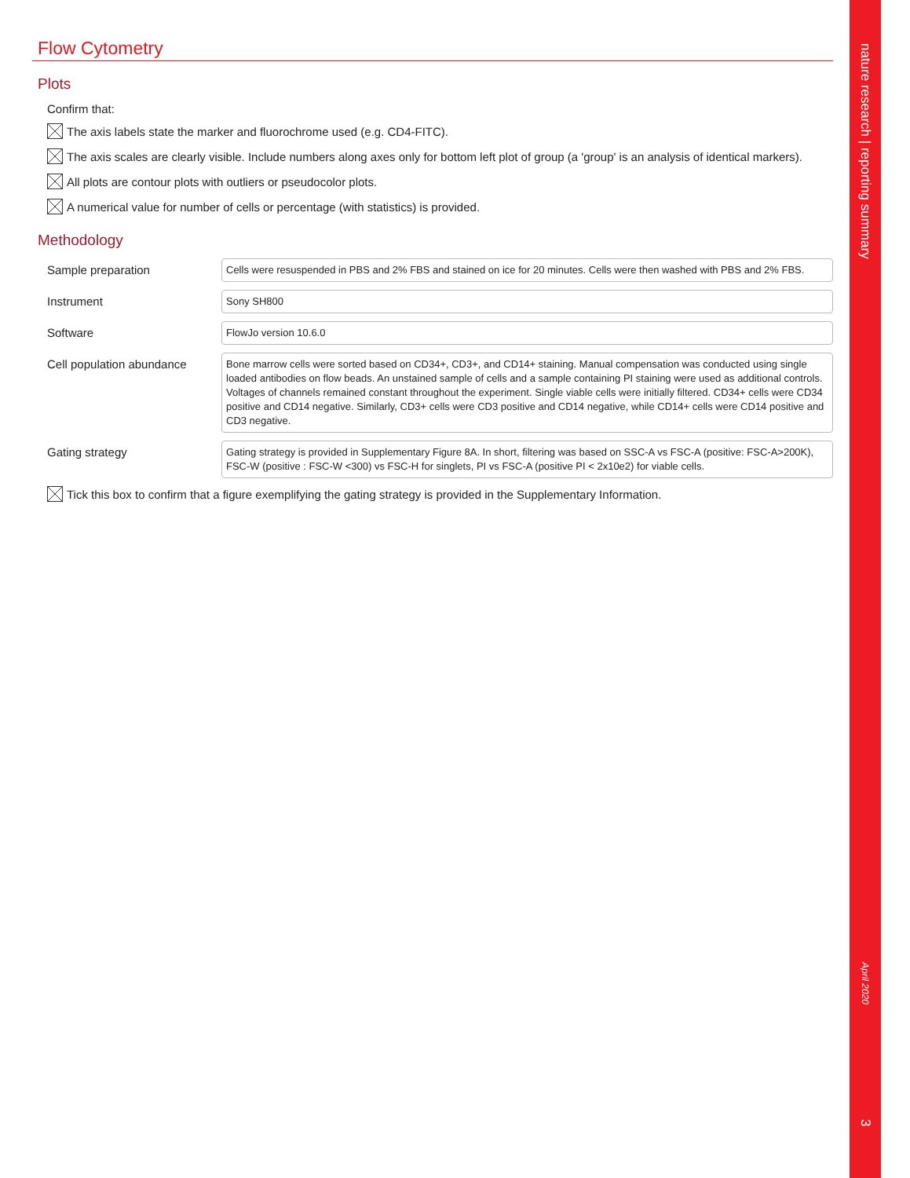nature research | reporting summary
April 2020
3
Flow Cytometry
Plots
Confirm that:
The axis labels state the marker and fluorochrome used (e.g. CD4-FITC).
The axis scales are clearly visible. Include numbers along axes only for bottom left plot of group (a 'group' is an analysis of identical markers).
All plots are contour plots with outliers or pseudocolor plots.
A numerical value for number of cells or percentage (with statistics) is provided.
Methodology
Sample preparation
Cells were resuspended in PBS and 2% FBS and stained on ice for 20 minutes. Cells were then washed with PBS and 2% FBS.
Instrument
Sony SH800
Software
FlowJo version 10.6.0
Cell population abundance
Bone marrow cells were sorted based on CD34+, CD3+, and CD14+ staining. Manual compensation was conducted using single loaded antibodies on flow beads. An unstained sample of cells and a sample containing PI staining were used as additional controls. Voltages of channels remained constant throughout the experiment. Single viable cells were initially filtered. CD34+ cells were CD34 positive and CD14 negative. Similarly, CD3+ cells were CD3 positive and CD14 negative, while CD14+ cells were CD14 positive and CD3 negative.
Gating strategy
Gating strategy is provided in Supplementary Figure 8A. In short, filtering was based on SSC-A vs FSC-A (positive: FSC-A>200K), FSC-W (positive : FSC-W <300) vs FSC-H for singlets, PI vs FSC-A (positive PI < 2x10e2) for viable cells.
Tick this box to confirm that a figure exemplifying the gating strategy is provided in the Supplementary Information.